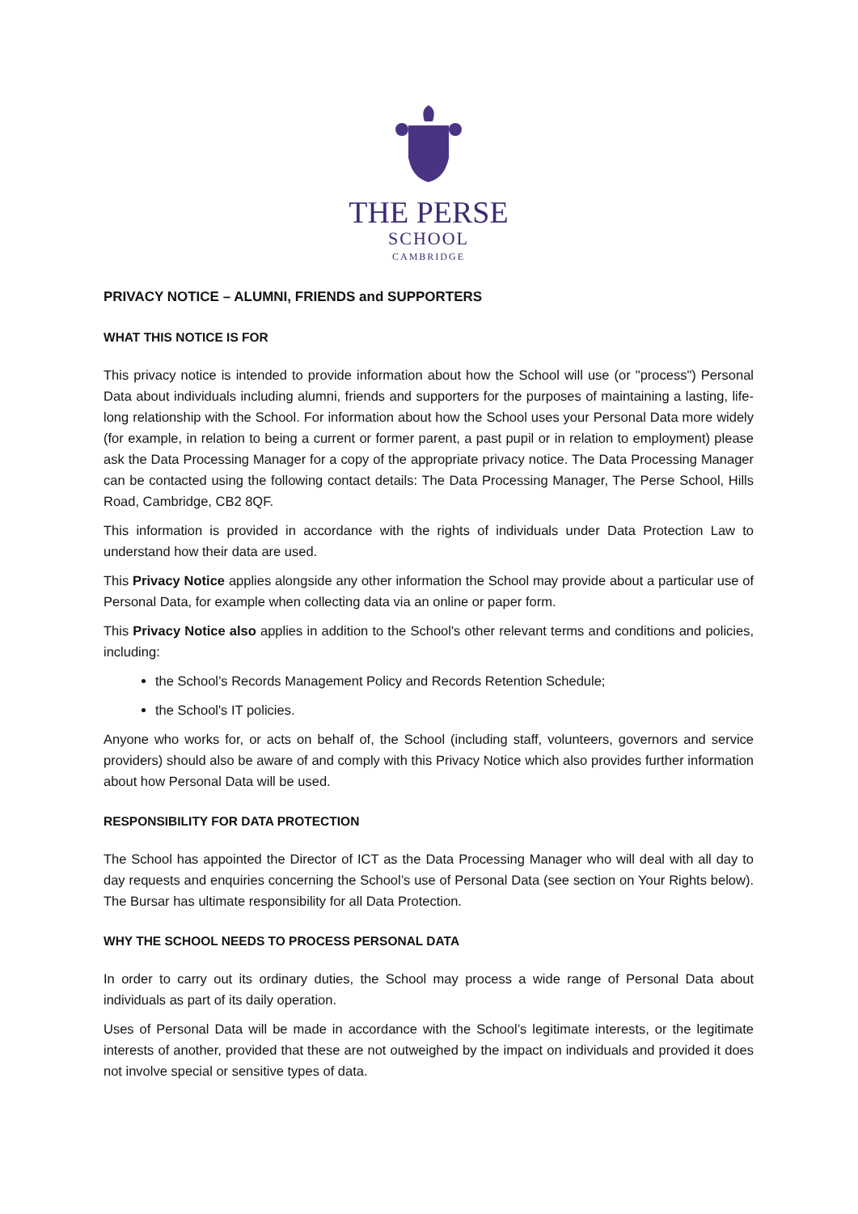THE PERSE
SCHOOL
CAMBRIDGE
PRIVACY NOTICE – ALUMNI, FRIENDS and SUPPORTERS
WHAT THIS NOTICE IS FOR
This privacy notice is intended to provide information about how the School will use (or "process") Personal Data about individuals including alumni, friends and supporters for the purposes of maintaining a lasting, life-long relationship with the School. For information about how the School uses your Personal Data more widely (for example, in relation to being a current or former parent, a past pupil or in relation to employment) please ask the Data Processing Manager for a copy of the appropriate privacy notice. The Data Processing Manager can be contacted using the following contact details: The Data Processing Manager, The Perse School, Hills Road, Cambridge, CB2 8QF.
This information is provided in accordance with the rights of individuals under Data Protection Law to understand how their data are used.
This Privacy Notice applies alongside any other information the School may provide about a particular use of Personal Data, for example when collecting data via an online or paper form.
This Privacy Notice also applies in addition to the School's other relevant terms and conditions and policies, including:
the School’s Records Management Policy and Records Retention Schedule;
the School's IT policies.
Anyone who works for, or acts on behalf of, the School (including staff, volunteers, governors and service providers) should also be aware of and comply with this Privacy Notice which also provides further information about how Personal Data will be used.
RESPONSIBILITY FOR DATA PROTECTION
The School has appointed the Director of ICT as the Data Processing Manager who will deal with all day to day requests and enquiries concerning the School’s use of Personal Data (see section on Your Rights below). The Bursar has ultimate responsibility for all Data Protection.
WHY THE SCHOOL NEEDS TO PROCESS PERSONAL DATA
In order to carry out its ordinary duties, the School may process a wide range of Personal Data about individuals as part of its daily operation.
Uses of Personal Data will be made in accordance with the School’s legitimate interests, or the legitimate interests of another, provided that these are not outweighed by the impact on individuals and provided it does not involve special or sensitive types of data.